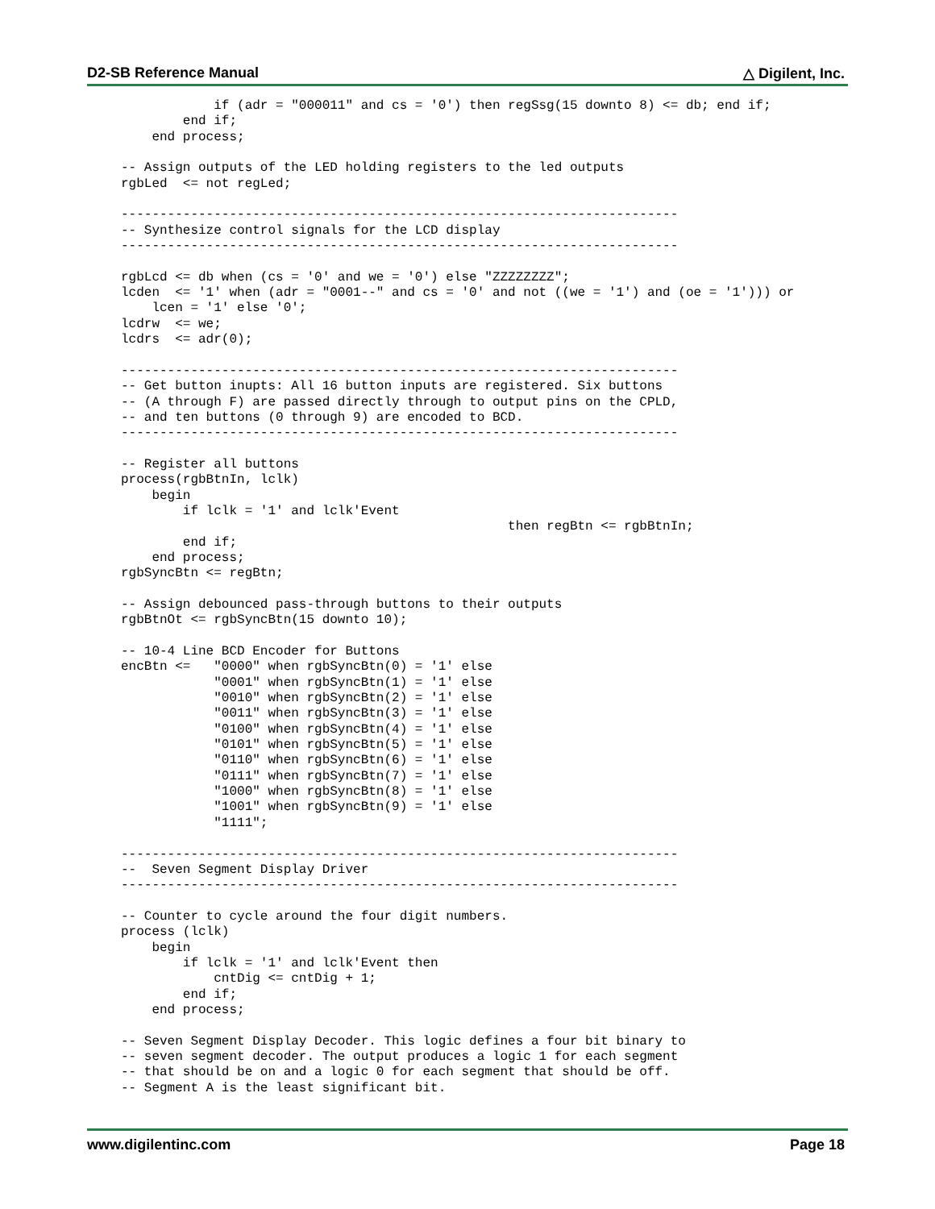D2-SB Reference Manual △ Digilent, Inc.
            if (adr = "000011" and cs = '0') then regSsg(15 downto 8) <= db; end if;
        end if;
    end process;

-- Assign outputs of the LED holding registers to the led outputs
rgbLed  <= not regLed;

------------------------------------------------------------------------
-- Synthesize control signals for the LCD display
------------------------------------------------------------------------

rgbLcd <= db when (cs = '0' and we = '0') else "ZZZZZZZZ";
lcden  <= '1' when (adr = "0001--" and cs = '0' and not ((we = '1') and (oe = '1'))) or
    lcen = '1' else '0';
lcdrw  <= we;
lcdrs  <= adr(0);

------------------------------------------------------------------------
-- Get button inupts: All 16 button inputs are registered. Six buttons
-- (A through F) are passed directly through to output pins on the CPLD,
-- and ten buttons (0 through 9) are encoded to BCD.
------------------------------------------------------------------------

-- Register all buttons
process(rgbBtnIn, lclk)
    begin
        if lclk = '1' and lclk'Event
                                                  then regBtn <= rgbBtnIn;
        end if;
    end process;
rgbSyncBtn <= regBtn;

-- Assign debounced pass-through buttons to their outputs
rgbBtnOt <= rgbSyncBtn(15 downto 10);

-- 10-4 Line BCD Encoder for Buttons
encBtn <=   "0000" when rgbSyncBtn(0) = '1' else
            "0001" when rgbSyncBtn(1) = '1' else
            "0010" when rgbSyncBtn(2) = '1' else
            "0011" when rgbSyncBtn(3) = '1' else
            "0100" when rgbSyncBtn(4) = '1' else
            "0101" when rgbSyncBtn(5) = '1' else
            "0110" when rgbSyncBtn(6) = '1' else
            "0111" when rgbSyncBtn(7) = '1' else
            "1000" when rgbSyncBtn(8) = '1' else
            "1001" when rgbSyncBtn(9) = '1' else
            "1111";

------------------------------------------------------------------------
--  Seven Segment Display Driver
------------------------------------------------------------------------

-- Counter to cycle around the four digit numbers.
process (lclk)
    begin
        if lclk = '1' and lclk'Event then
            cntDig <= cntDig + 1;
        end if;
    end process;

-- Seven Segment Display Decoder. This logic defines a four bit binary to
-- seven segment decoder. The output produces a logic 1 for each segment
-- that should be on and a logic 0 for each segment that should be off.
-- Segment A is the least significant bit.
www.digilentinc.com Page 18